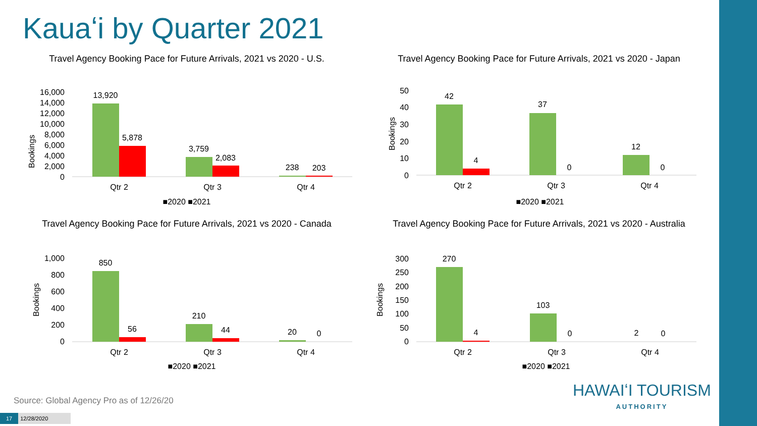Kauaʻi by Quarter 2021
Travel Agency Booking Pace for Future Arrivals, 2021 vs 2020 - U.S.
Bookings
16,000
14,000
12,000
10,000
8,000
6,000
4,000
2,000
0
13,920
5,878
3,759
2,083
238
203
Qtr 2
Qtr 3
Qtr 4
■2020 ■2021
Travel Agency Booking Pace for Future Arrivals, 2021 vs 2020 - Japan
Bookings
50
40
30
20
10
0
42
4
37
0
12
0
Qtr 2
Qtr 3
Qtr 4
■2020 ■2021
Travel Agency Booking Pace for Future Arrivals, 2021 vs 2020 - Canada
Bookings
1,000
800
600
400
200
0
850
56
210
44
20
0
Qtr 2
Qtr 3
Qtr 4
■2020 ■2021
Travel Agency Booking Pace for Future Arrivals, 2021 vs 2020 - Australia
Bookings
300
250
200
150
100
50
0
270
4
103
0
2
0
Qtr 2
Qtr 3
Qtr 4
■2020 ■2021
Source: Global Agency Pro as of 12/26/20
17 12/28/2020
HAWAIʻI TOURISM
AUTHORITY